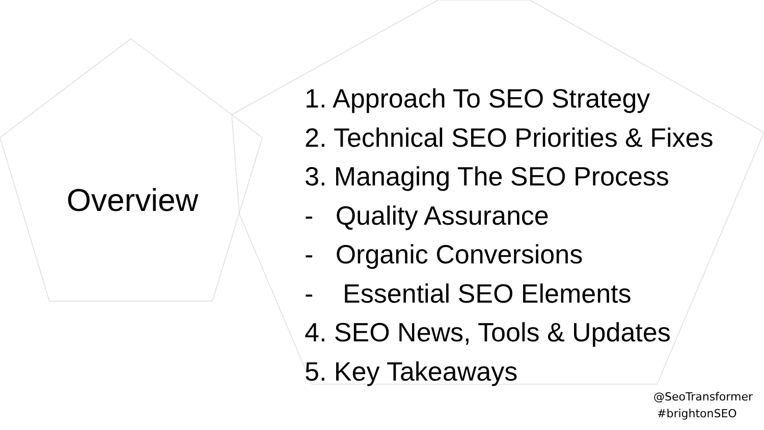Overview
1. Approach To SEO Strategy
2. Technical SEO Priorities & Fixes
3. Managing The SEO Process
- Quality Assurance
- Organic Conversions
- Essential SEO Elements
4. SEO News, Tools & Updates
5. Key Takeaways
@SeoTransformer
#brightonSEO